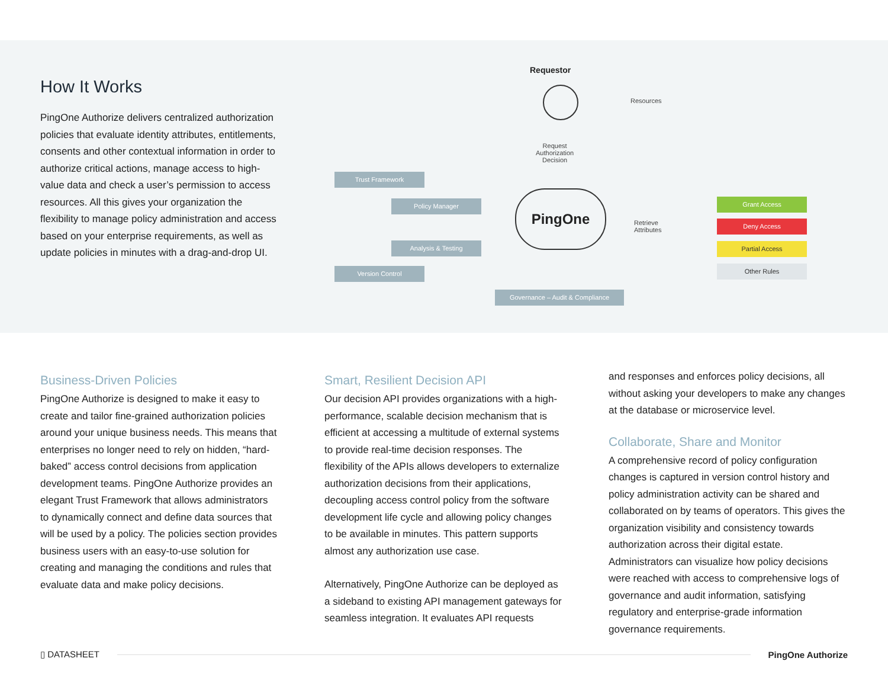How It Works
PingOne Authorize delivers centralized authorization policies that evaluate identity attributes, entitlements, consents and other contextual information in order to authorize critical actions, manage access to high-value data and check a user’s permission to access resources. All this gives your organization the flexibility to manage policy administration and access based on your enterprise requirements, as well as update policies in minutes with a drag-and-drop UI.
Requestor
Resources
Request
Authorization
Decision
Trust Framework
Policy Manager
Analysis & Testing
Version Control
PingOne
Retrieve
Attributes
Grant Access
Deny Access
Partial Access
Other Rules
Governance – Audit & Compliance
Business-Driven Policies
PingOne Authorize is designed to make it easy to create and tailor fine-grained authorization policies around your unique business needs. This means that enterprises no longer need to rely on hidden, “hard-baked” access control decisions from application development teams. PingOne Authorize provides an elegant Trust Framework that allows administrators to dynamically connect and define data sources that will be used by a policy. The policies section provides business users with an easy-to-use solution for creating and managing the conditions and rules that evaluate data and make policy decisions.
Smart, Resilient Decision API
Our decision API provides organizations with a high-performance, scalable decision mechanism that is efficient at accessing a multitude of external systems to provide real-time decision responses. The flexibility of the APIs allows developers to externalize authorization decisions from their applications, decoupling access control policy from the software development life cycle and allowing policy changes to be available in minutes. This pattern supports almost any authorization use case.
Alternatively, PingOne Authorize can be deployed as a sideband to existing API management gateways for seamless integration. It evaluates API requests
and responses and enforces policy decisions, all without asking your developers to make any changes at the database or microservice level.
Collaborate, Share and Monitor
A comprehensive record of policy configuration changes is captured in version control history and policy administration activity can be shared and collaborated on by teams of operators. This gives the organization visibility and consistency towards authorization across their digital estate. Administrators can visualize how policy decisions were reached with access to comprehensive logs of governance and audit information, satisfying regulatory and enterprise-grade information governance requirements.
▯ DATASHEET PingOne Authorize